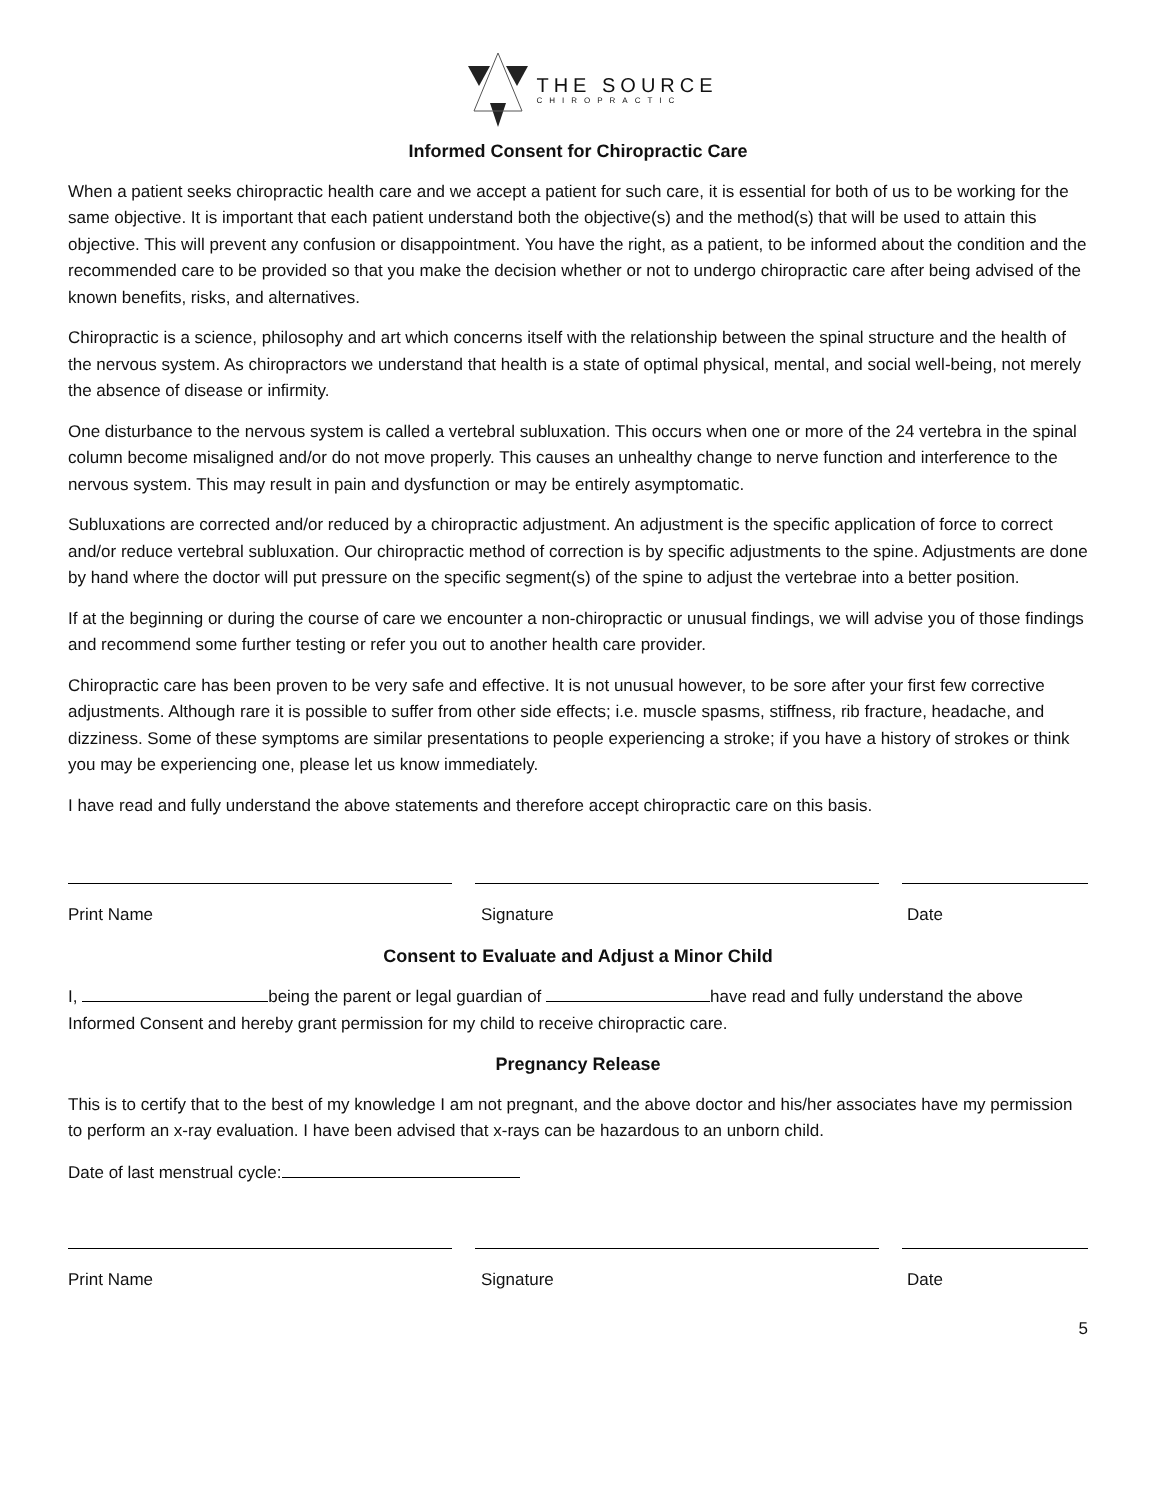THE SOURCE
CHIROPRACTIC
Informed Consent for Chiropractic Care
When a patient seeks chiropractic health care and we accept a patient for such care, it is essential for both of us to be working for the same objective. It is important that each patient understand both the objective(s) and the method(s) that will be used to attain this objective. This will prevent any confusion or disappointment. You have the right, as a patient, to be informed about the condition and the recommended care to be provided so that you make the decision whether or not to undergo chiropractic care after being advised of the known benefits, risks, and alternatives.
Chiropractic is a science, philosophy and art which concerns itself with the relationship between the spinal structure and the health of the nervous system. As chiropractors we understand that health is a state of optimal physical, mental, and social well-being, not merely the absence of disease or infirmity.
One disturbance to the nervous system is called a vertebral subluxation. This occurs when one or more of the 24 vertebra in the spinal column become misaligned and/or do not move properly. This causes an unhealthy change to nerve function and interference to the nervous system. This may result in pain and dysfunction or may be entirely asymptomatic.
Subluxations are corrected and/or reduced by a chiropractic adjustment. An adjustment is the specific application of force to correct and/or reduce vertebral subluxation. Our chiropractic method of correction is by specific adjustments to the spine. Adjustments are done by hand where the doctor will put pressure on the specific segment(s) of the spine to adjust the vertebrae into a better position.
If at the beginning or during the course of care we encounter a non-chiropractic or unusual findings, we will advise you of those findings and recommend some further testing or refer you out to another health care provider.
Chiropractic care has been proven to be very safe and effective. It is not unusual however, to be sore after your first few corrective adjustments. Although rare it is possible to suffer from other side effects; i.e. muscle spasms, stiffness, rib fracture, headache, and dizziness. Some of these symptoms are similar presentations to people experiencing a stroke; if you have a history of strokes or think you may be experiencing one, please let us know immediately.
I have read and fully understand the above statements and therefore accept chiropractic care on this basis.
Print Name Signature Date
Consent to Evaluate and Adjust a Minor Child
I, being the parent or legal guardian of have read and fully understand the above Informed Consent and hereby grant permission for my child to receive chiropractic care.
Pregnancy Release
This is to certify that to the best of my knowledge I am not pregnant, and the above doctor and his/her associates have my permission to perform an x-ray evaluation. I have been advised that x-rays can be hazardous to an unborn child.
Date of last menstrual cycle:
Print Name Signature Date
5